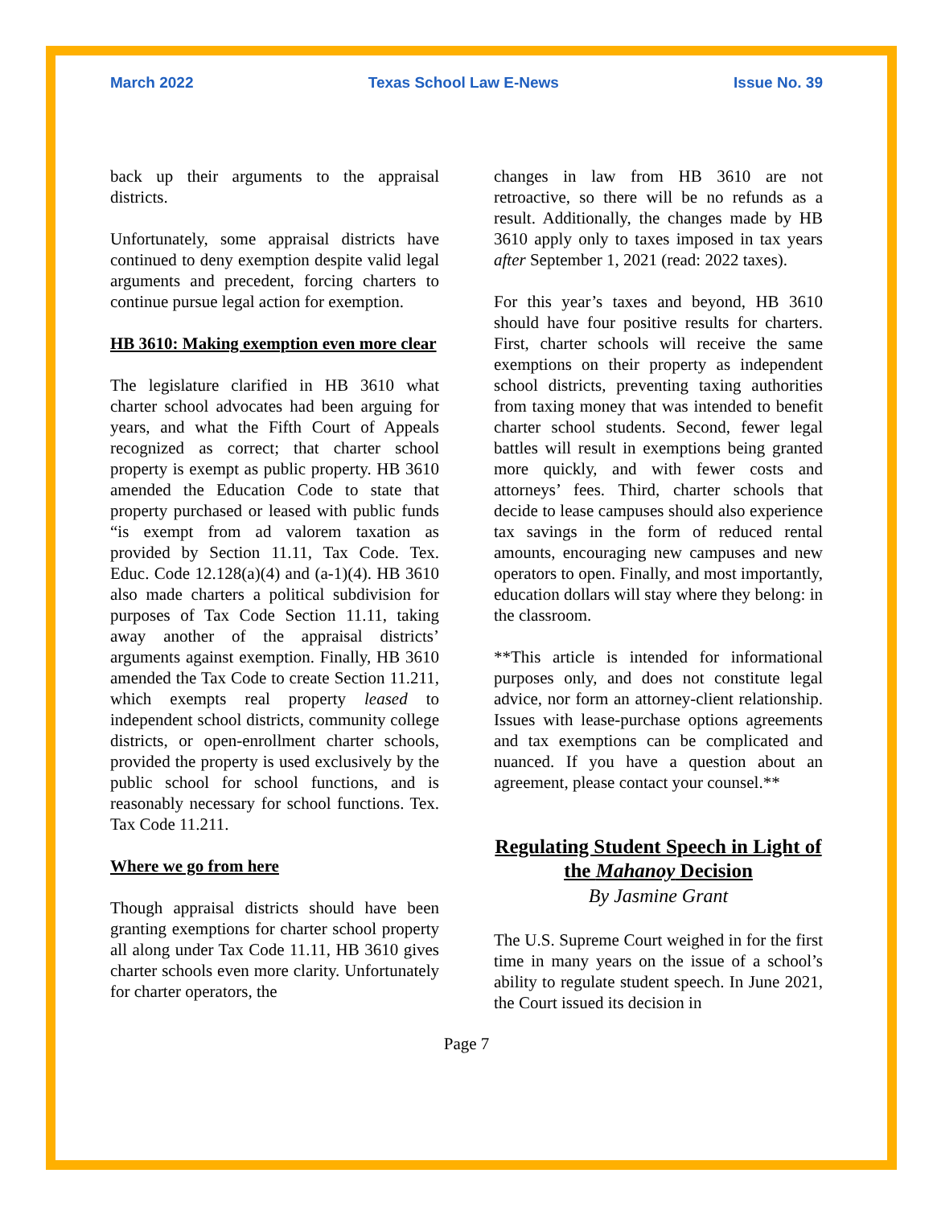March 2022 Texas School Law E-News Issue No. 39
back up their arguments to the appraisal districts.
Unfortunately, some appraisal districts have continued to deny exemption despite valid legal arguments and precedent, forcing charters to continue pursue legal action for exemption.
HB 3610: Making exemption even more clear
The legislature clarified in HB 3610 what charter school advocates had been arguing for years, and what the Fifth Court of Appeals recognized as correct; that charter school property is exempt as public property. HB 3610 amended the Education Code to state that property purchased or leased with public funds “is exempt from ad valorem taxation as provided by Section 11.11, Tax Code. Tex. Educ. Code 12.128(a)(4) and (a-1)(4). HB 3610 also made charters a political subdivision for purposes of Tax Code Section 11.11, taking away another of the appraisal districts’ arguments against exemption. Finally, HB 3610 amended the Tax Code to create Section 11.211, which exempts real property leased to independent school districts, community college districts, or open-enrollment charter schools, provided the property is used exclusively by the public school for school functions, and is reasonably necessary for school functions. Tex. Tax Code 11.211.
Where we go from here
Though appraisal districts should have been granting exemptions for charter school property all along under Tax Code 11.11, HB 3610 gives charter schools even more clarity. Unfortunately for charter operators, the
changes in law from HB 3610 are not retroactive, so there will be no refunds as a result. Additionally, the changes made by HB 3610 apply only to taxes imposed in tax years after September 1, 2021 (read: 2022 taxes).
For this year’s taxes and beyond, HB 3610 should have four positive results for charters. First, charter schools will receive the same exemptions on their property as independent school districts, preventing taxing authorities from taxing money that was intended to benefit charter school students. Second, fewer legal battles will result in exemptions being granted more quickly, and with fewer costs and attorneys’ fees. Third, charter schools that decide to lease campuses should also experience tax savings in the form of reduced rental amounts, encouraging new campuses and new operators to open. Finally, and most importantly, education dollars will stay where they belong: in the classroom.
**This article is intended for informational purposes only, and does not constitute legal advice, nor form an attorney-client relationship. Issues with lease-purchase options agreements and tax exemptions can be complicated and nuanced. If you have a question about an agreement, please contact your counsel.**
Regulating Student Speech in Light of the Mahanoy Decision
By Jasmine Grant
The U.S. Supreme Court weighed in for the first time in many years on the issue of a school’s ability to regulate student speech. In June 2021, the Court issued its decision in
Page 7